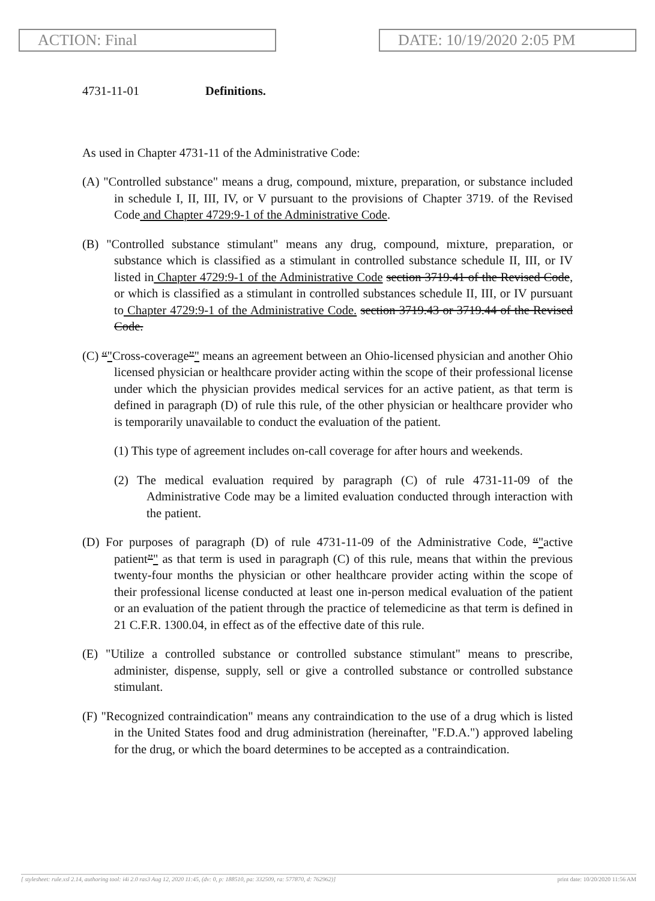ACTION: Final DATE: 10/19/2020 2:05 PM
4731-11-01 Definitions.
As used in Chapter 4731-11 of the Administrative Code:
(A) "Controlled substance" means a drug, compound, mixture, preparation, or substance included in schedule I, II, III, IV, or V pursuant to the provisions of Chapter 3719. of the Revised Code and Chapter 4729:9-1 of the Administrative Code.
(B) "Controlled substance stimulant" means any drug, compound, mixture, preparation, or substance which is classified as a stimulant in controlled substance schedule II, III, or IV listed in Chapter 4729:9-1 of the Administrative Code section 3719.41 of the Revised Code, or which is classified as a stimulant in controlled substances schedule II, III, or IV pursuant to Chapter 4729:9-1 of the Administrative Code. section 3719.43 or 3719.44 of the Revised Code.
(C) “"Cross-coverage”" means an agreement between an Ohio-licensed physician and another Ohio licensed physician or healthcare provider acting within the scope of their professional license under which the physician provides medical services for an active patient, as that term is defined in paragraph (D) of rule this rule, of the other physician or healthcare provider who is temporarily unavailable to conduct the evaluation of the patient.
(1) This type of agreement includes on-call coverage for after hours and weekends.
(2) The medical evaluation required by paragraph (C) of rule 4731-11-09 of the Administrative Code may be a limited evaluation conducted through interaction with the patient.
(D) For purposes of paragraph (D) of rule 4731-11-09 of the Administrative Code, “"active patient”" as that term is used in paragraph (C) of this rule, means that within the previous twenty-four months the physician or other healthcare provider acting within the scope of their professional license conducted at least one in-person medical evaluation of the patient or an evaluation of the patient through the practice of telemedicine as that term is defined in 21 C.F.R. 1300.04, in effect as of the effective date of this rule.
(E) "Utilize a controlled substance or controlled substance stimulant" means to prescribe, administer, dispense, supply, sell or give a controlled substance or controlled substance stimulant.
(F) "Recognized contraindication" means any contraindication to the use of a drug which is listed in the United States food and drug administration (hereinafter, "F.D.A.") approved labeling for the drug, or which the board determines to be accepted as a contraindication.
[ stylesheet: rule.xsl 2.14, authoring tool: i4i 2.0 ras3 Aug 12, 2020 11:45, (dv: 0, p: 188510, pa: 332509, ra: 577870, d: 762962)] print date: 10/20/2020 11:56 AM